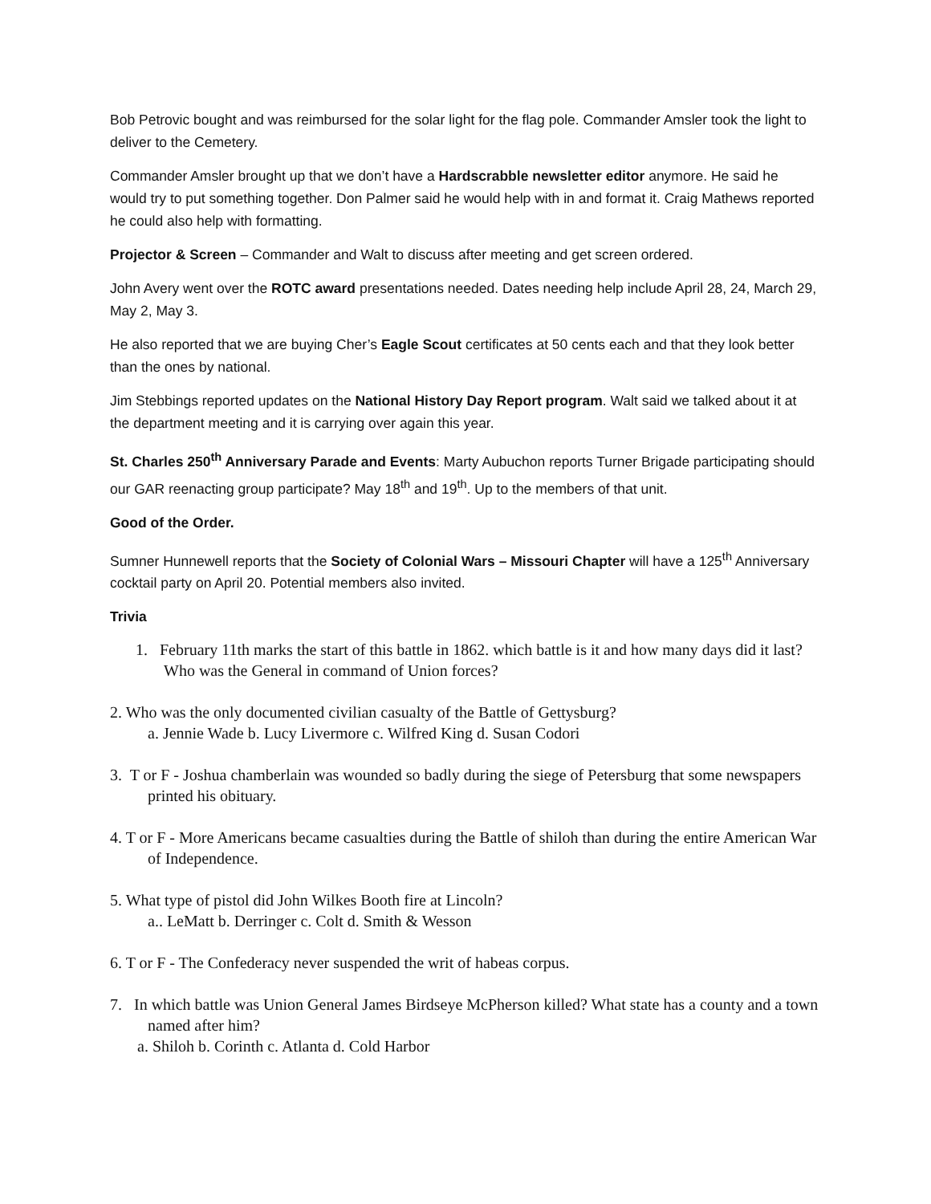Bob Petrovic bought and was reimbursed for the solar light for the flag pole. Commander Amsler took the light to deliver to the Cemetery.
Commander Amsler brought up that we don’t have a Hardscrabble newsletter editor anymore. He said he would try to put something together. Don Palmer said he would help with in and format it. Craig Mathews reported he could also help with formatting.
Projector & Screen – Commander and Walt to discuss after meeting and get screen ordered.
John Avery went over the ROTC award presentations needed. Dates needing help include April 28, 24, March 29, May 2, May 3.
He also reported that we are buying Cher’s Eagle Scout certificates at 50 cents each and that they look better than the ones by national.
Jim Stebbings reported updates on the National History Day Report program. Walt said we talked about it at the department meeting and it is carrying over again this year.
St. Charles 250<sup>th</sup> Anniversary Parade and Events: Marty Aubuchon reports Turner Brigade participating should our GAR reenacting group participate? May 18<sup>th</sup> and 19<sup>th</sup>. Up to the members of that unit.
Good of the Order.
Sumner Hunnewell reports that the Society of Colonial Wars – Missouri Chapter will have a 125<sup>th</sup> Anniversary cocktail party on April 20. Potential members also invited.
Trivia
1. February 11th marks the start of this battle in 1862. which battle is it and how many days did it last? Who was the General in command of Union forces?
2. Who was the only documented civilian casualty of the Battle of Gettysburg?
a. Jennie Wade b. Lucy Livermore c. Wilfred King d. Susan Codori
3. T or F - Joshua chamberlain was wounded so badly during the siege of Petersburg that some newspapers printed his obituary.
4. T or F - More Americans became casualties during the Battle of shiloh than during the entire American War of Independence.
5. What type of pistol did John Wilkes Booth fire at Lincoln?
a.. LeMatt b. Derringer c. Colt d. Smith & Wesson
6. T or F - The Confederacy never suspended the writ of habeas corpus.
7. In which battle was Union General James Birdseye McPherson killed? What state has a county and a town named after him?
a. Shiloh b. Corinth c. Atlanta d. Cold Harbor